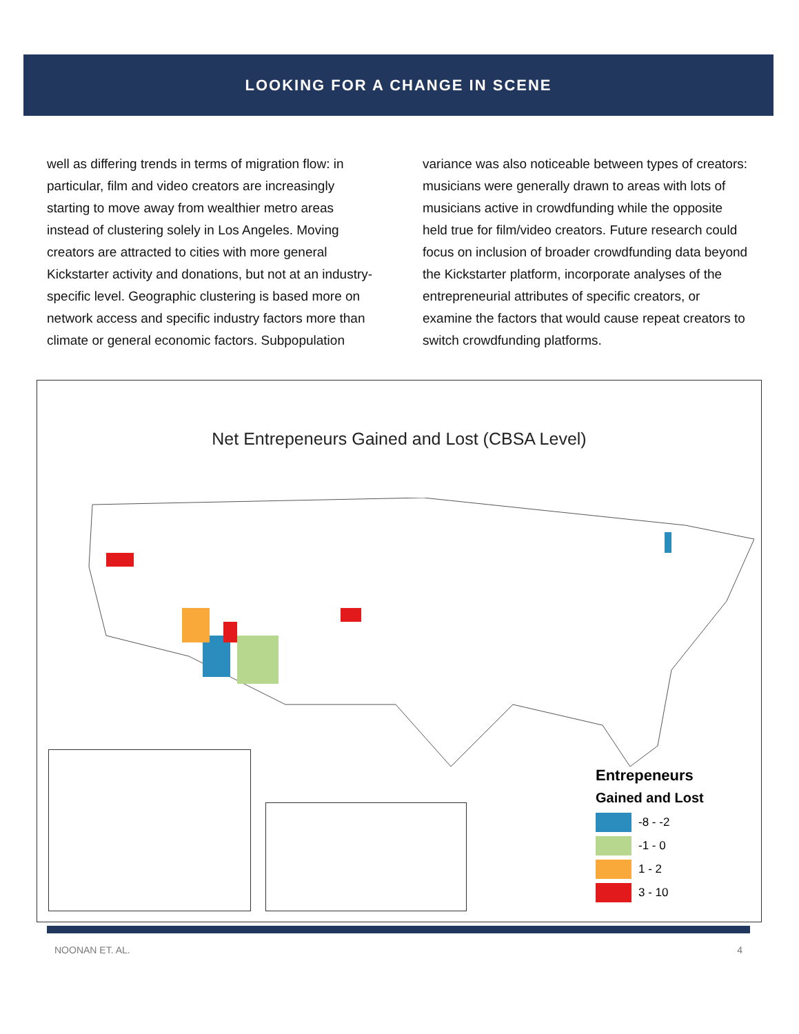LOOKING FOR A CHANGE IN SCENE
well as differing trends in terms of migration flow: in particular, film and video creators are increasingly starting to move away from wealthier metro areas instead of clustering solely in Los Angeles. Moving creators are attracted to cities with more general Kickstarter activity and donations, but not at an industry-specific level. Geographic clustering is based more on network access and specific industry factors more than climate or general economic factors. Subpopulation
variance was also noticeable between types of creators: musicians were generally drawn to areas with lots of musicians active in crowdfunding while the opposite held true for film/video creators. Future research could focus on inclusion of broader crowdfunding data beyond the Kickstarter platform, incorporate analyses of the entrepreneurial attributes of specific creators, or examine the factors that would cause repeat creators to switch crowdfunding platforms.
Net Entrepeneurs Gained and Lost (CBSA Level)
Entrepeneurs
Gained and Lost
-8 - -2
-1 - 0
1 - 2
3 - 10
NOONAN ET. AL. 4